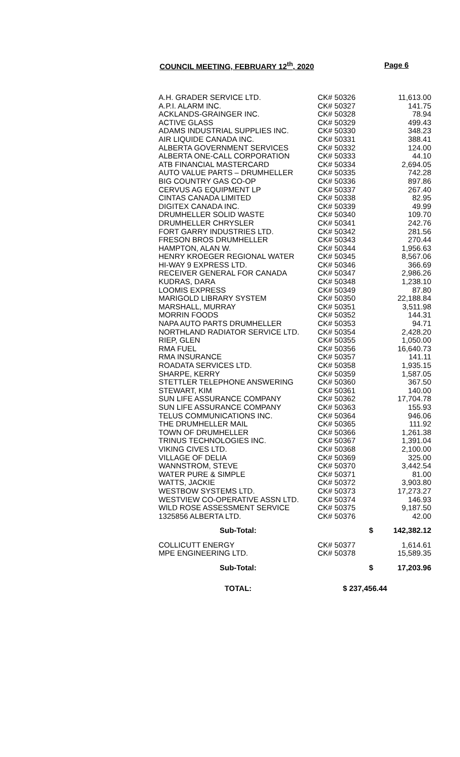COUNCIL MEETING, FEBRUARY 12<sup>th</sup>, 2020 Page 6
| A.H. GRADER SERVICE LTD. | CK# 50326 | 11,613.00 |
| A.P.I. ALARM INC. | CK# 50327 | 141.75 |
| ACKLANDS-GRAINGER INC. | CK# 50328 | 78.94 |
| ACTIVE GLASS | CK# 50329 | 499.43 |
| ADAMS INDUSTRIAL SUPPLIES INC. | CK# 50330 | 348.23 |
| AIR LIQUIDE CANADA INC. | CK# 50331 | 388.41 |
| ALBERTA GOVERNMENT SERVICES | CK# 50332 | 124.00 |
| ALBERTA ONE-CALL CORPORATION | CK# 50333 | 44.10 |
| ATB FINANCIAL MASTERCARD | CK# 50334 | 2,694.05 |
| AUTO VALUE PARTS – DRUMHELLER | CK# 50335 | 742.28 |
| BIG COUNTRY GAS CO-OP | CK# 50336 | 897.86 |
| CERVUS AG EQUIPMENT LP | CK# 50337 | 267.40 |
| CINTAS CANADA LIMITED | CK# 50338 | 82.95 |
| DIGITEX CANADA INC. | CK# 50339 | 49.99 |
| DRUMHELLER SOLID WASTE | CK# 50340 | 109.70 |
| DRUMHELLER CHRYSLER | CK# 50341 | 242.76 |
| FORT GARRY INDUSTRIES LTD. | CK# 50342 | 281.56 |
| FRESON BROS DRUMHELLER | CK# 50343 | 270.44 |
| HAMPTON, ALAN W. | CK# 50344 | 1,956.63 |
| HENRY KROEGER REGIONAL WATER | CK# 50345 | 8,567.06 |
| HI-WAY 9 EXPRESS LTD. | CK# 50346 | 366.69 |
| RECEIVER GENERAL FOR CANADA | CK# 50347 | 2,986.26 |
| KUDRAS, DARA | CK# 50348 | 1,238.10 |
| LOOMIS EXPRESS | CK# 50349 | 87.80 |
| MARIGOLD LIBRARY SYSTEM | CK# 50350 | 22,188.84 |
| MARSHALL, MURRAY | CK# 50351 | 3,511.98 |
| MORRIN FOODS | CK# 50352 | 144.31 |
| NAPA AUTO PARTS DRUMHELLER | CK# 50353 | 94.71 |
| NORTHLAND RADIATOR SERVICE LTD. | CK# 50354 | 2,428.20 |
| RIEP, GLEN | CK# 50355 | 1,050.00 |
| RMA FUEL | CK# 50356 | 16,640.73 |
| RMA INSURANCE | CK# 50357 | 141.11 |
| ROADATA SERVICES LTD. | CK# 50358 | 1,935.15 |
| SHARPE, KERRY | CK# 50359 | 1,587.05 |
| STETTLER TELEPHONE ANSWERING | CK# 50360 | 367.50 |
| STEWART, KIM | CK# 50361 | 140.00 |
| SUN LIFE ASSURANCE COMPANY | CK# 50362 | 17,704.78 |
| SUN LIFE ASSURANCE COMPANY | CK# 50363 | 155.93 |
| TELUS COMMUNICATIONS INC. | CK# 50364 | 946.06 |
| THE DRUMHELLER MAIL | CK# 50365 | 111.92 |
| TOWN OF DRUMHELLER | CK# 50366 | 1,261.38 |
| TRINUS TECHNOLOGIES INC. | CK# 50367 | 1,391.04 |
| VIKING CIVES LTD. | CK# 50368 | 2,100.00 |
| VILLAGE OF DELIA | CK# 50369 | 325.00 |
| WANNSTROM, STEVE | CK# 50370 | 3,442.54 |
| WATER PURE & SIMPLE | CK# 50371 | 81.00 |
| WATTS, JACKIE | CK# 50372 | 3,903.80 |
| WESTBOW SYSTEMS LTD. | CK# 50373 | 17,273.27 |
| WESTVIEW CO-OPERATIVE ASSN LTD. | CK# 50374 | 146.93 |
| WILD ROSE ASSESSMENT SERVICE | CK# 50375 | 9,187.50 |
| 1325856 ALBERTA LTD. | CK# 50376 | 42.00 |
| Sub-Total: | $ | 142,382.12 |
| COLLICUTT ENERGY | CK# 50377 | 1,614.61 |
| MPE ENGINEERING LTD. | CK# 50378 | 15,589.35 |
| Sub-Total: | $ | 17,203.96 |
| TOTAL: | $ 237,456.44 | |